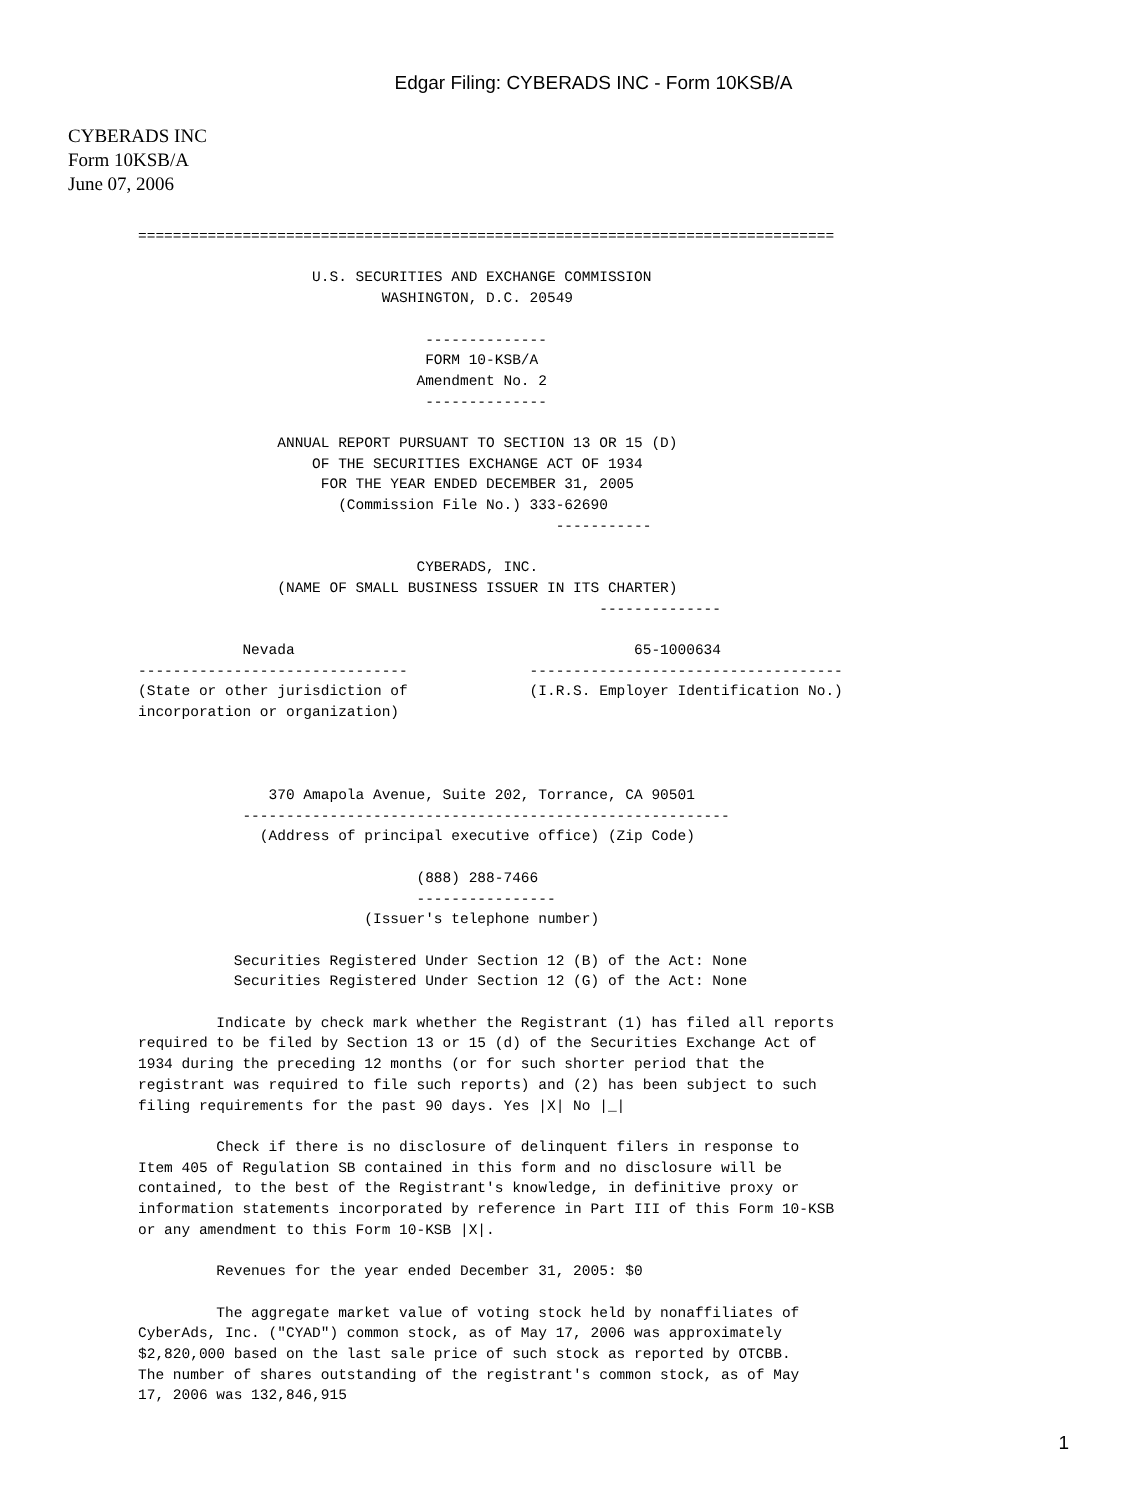Edgar Filing: CYBERADS INC - Form 10KSB/A
CYBERADS INC
Form 10KSB/A
June 07, 2006
================================================================================

                    U.S. SECURITIES AND EXCHANGE COMMISSION
                            WASHINGTON, D.C. 20549

                                 --------------
                                 FORM 10-KSB/A
                                Amendment No. 2
                                 --------------

                ANNUAL REPORT PURSUANT TO SECTION 13 OR 15 (D)
                    OF THE SECURITIES EXCHANGE ACT OF 1934
                     FOR THE YEAR ENDED DECEMBER 31, 2005
                       (Commission File No.) 333-62690
                                                -----------

                                CYBERADS, INC.
                (NAME OF SMALL BUSINESS ISSUER IN ITS CHARTER)
                                                     --------------

            Nevada                                       65-1000634
-------------------------------              ------------------------------------
(State or other jurisdiction of              (I.R.S. Employer Identification No.)
incorporation or organization)



               370 Amapola Avenue, Suite 202, Torrance, CA 90501
            --------------------------------------------------------
              (Address of principal executive office) (Zip Code)

                                (888) 288-7466
                                ----------------
                          (Issuer's telephone number)

           Securities Registered Under Section 12 (B) of the Act: None
           Securities Registered Under Section 12 (G) of the Act: None

         Indicate by check mark whether the Registrant (1) has filed all reports
required to be filed by Section 13 or 15 (d) of the Securities Exchange Act of
1934 during the preceding 12 months (or for such shorter period that the
registrant was required to file such reports) and (2) has been subject to such
filing requirements for the past 90 days. Yes |X| No |_|

         Check if there is no disclosure of delinquent filers in response to
Item 405 of Regulation SB contained in this form and no disclosure will be
contained, to the best of the Registrant's knowledge, in definitive proxy or
information statements incorporated by reference in Part III of this Form 10-KSB
or any amendment to this Form 10-KSB |X|.

         Revenues for the year ended December 31, 2005: $0

         The aggregate market value of voting stock held by nonaffiliates of
CyberAds, Inc. ("CYAD") common stock, as of May 17, 2006 was approximately
$2,820,000 based on the last sale price of such stock as reported by OTCBB.
The number of shares outstanding of the registrant's common stock, as of May
17, 2006 was 132,846,915
1